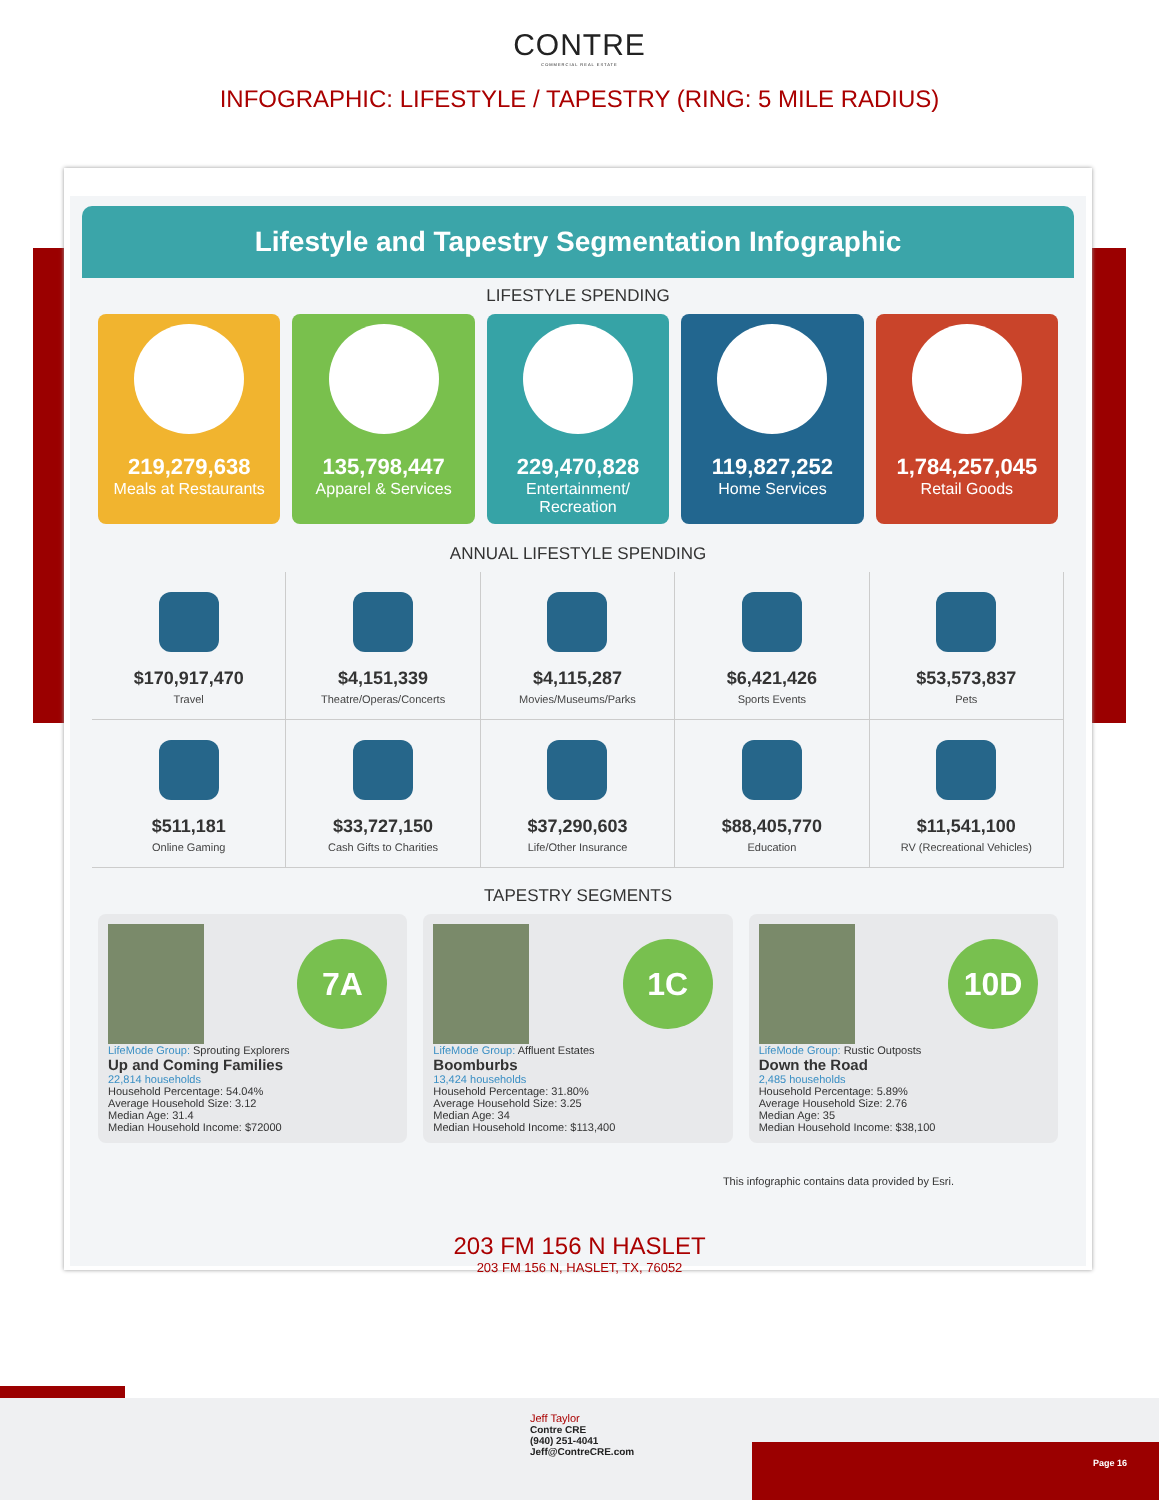CONTRE
COMMERCIAL REAL ESTATE
INFOGRAPHIC: LIFESTYLE / TAPESTRY (RING: 5 MILE RADIUS)
Lifestyle and Tapestry Segmentation Infographic
LIFESTYLE SPENDING
219,279,638
Meals at Restaurants
135,798,447
Apparel & Services
229,470,828
Entertainment/ Recreation
119,827,252
Home Services
1,784,257,045
Retail Goods
ANNUAL LIFESTYLE SPENDING
$170,917,470
Travel
$4,151,339
Theatre/Operas/Concerts
$4,115,287
Movies/Museums/Parks
$6,421,426
Sports Events
$53,573,837
Pets
$511,181
Online Gaming
$33,727,150
Cash Gifts to Charities
$37,290,603
Life/Other Insurance
$88,405,770
Education
$11,541,100
RV (Recreational Vehicles)
TAPESTRY SEGMENTS
7A
LifeMode Group: Sprouting Explorers
Up and Coming Families
22,814 households
Household Percentage: 54.04%
Average Household Size: 3.12
Median Age: 31.4
Median Household Income: $72000
1C
LifeMode Group: Affluent Estates
Boomburbs
13,424 households
Household Percentage: 31.80%
Average Household Size: 3.25
Median Age: 34
Median Household Income: $113,400
10D
LifeMode Group: Rustic Outposts
Down the Road
2,485 households
Household Percentage: 5.89%
Average Household Size: 2.76
Median Age: 35
Median Household Income: $38,100
This infographic contains data provided by Esri.
203 FM 156 N HASLET
203 FM 156 N, HASLET, TX, 76052
Jeff Taylor
Contre CRE
(940) 251-4041
Jeff@ContreCRE.com
Page 16